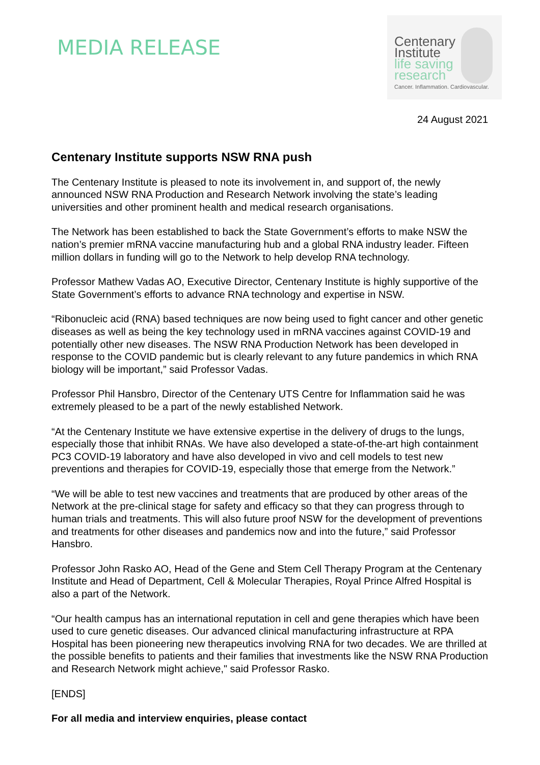MEDIA RELEASE
Centenary
Institute
life saving
research
Cancer. Inflammation. Cardiovascular.
24 August 2021
Centenary Institute supports NSW RNA push
The Centenary Institute is pleased to note its involvement in, and support of, the newly announced NSW RNA Production and Research Network involving the state’s leading universities and other prominent health and medical research organisations.
The Network has been established to back the State Government’s efforts to make NSW the nation’s premier mRNA vaccine manufacturing hub and a global RNA industry leader. Fifteen million dollars in funding will go to the Network to help develop RNA technology.
Professor Mathew Vadas AO, Executive Director, Centenary Institute is highly supportive of the State Government’s efforts to advance RNA technology and expertise in NSW.
“Ribonucleic acid (RNA) based techniques are now being used to fight cancer and other genetic diseases as well as being the key technology used in mRNA vaccines against COVID-19 and potentially other new diseases. The NSW RNA Production Network has been developed in response to the COVID pandemic but is clearly relevant to any future pandemics in which RNA biology will be important,” said Professor Vadas.
Professor Phil Hansbro, Director of the Centenary UTS Centre for Inflammation said he was extremely pleased to be a part of the newly established Network.
“At the Centenary Institute we have extensive expertise in the delivery of drugs to the lungs, especially those that inhibit RNAs. We have also developed a state-of-the-art high containment PC3 COVID-19 laboratory and have also developed in vivo and cell models to test new preventions and therapies for COVID-19, especially those that emerge from the Network.”
“We will be able to test new vaccines and treatments that are produced by other areas of the Network at the pre-clinical stage for safety and efficacy so that they can progress through to human trials and treatments. This will also future proof NSW for the development of preventions and treatments for other diseases and pandemics now and into the future,” said Professor Hansbro.
Professor John Rasko AO, Head of the Gene and Stem Cell Therapy Program at the Centenary Institute and Head of Department, Cell & Molecular Therapies, Royal Prince Alfred Hospital is also a part of the Network.
“Our health campus has an international reputation in cell and gene therapies which have been used to cure genetic diseases. Our advanced clinical manufacturing infrastructure at RPA Hospital has been pioneering new therapeutics involving RNA for two decades. We are thrilled at the possible benefits to patients and their families that investments like the NSW RNA Production and Research Network might achieve," said Professor Rasko.
[ENDS]
For all media and interview enquiries, please contact